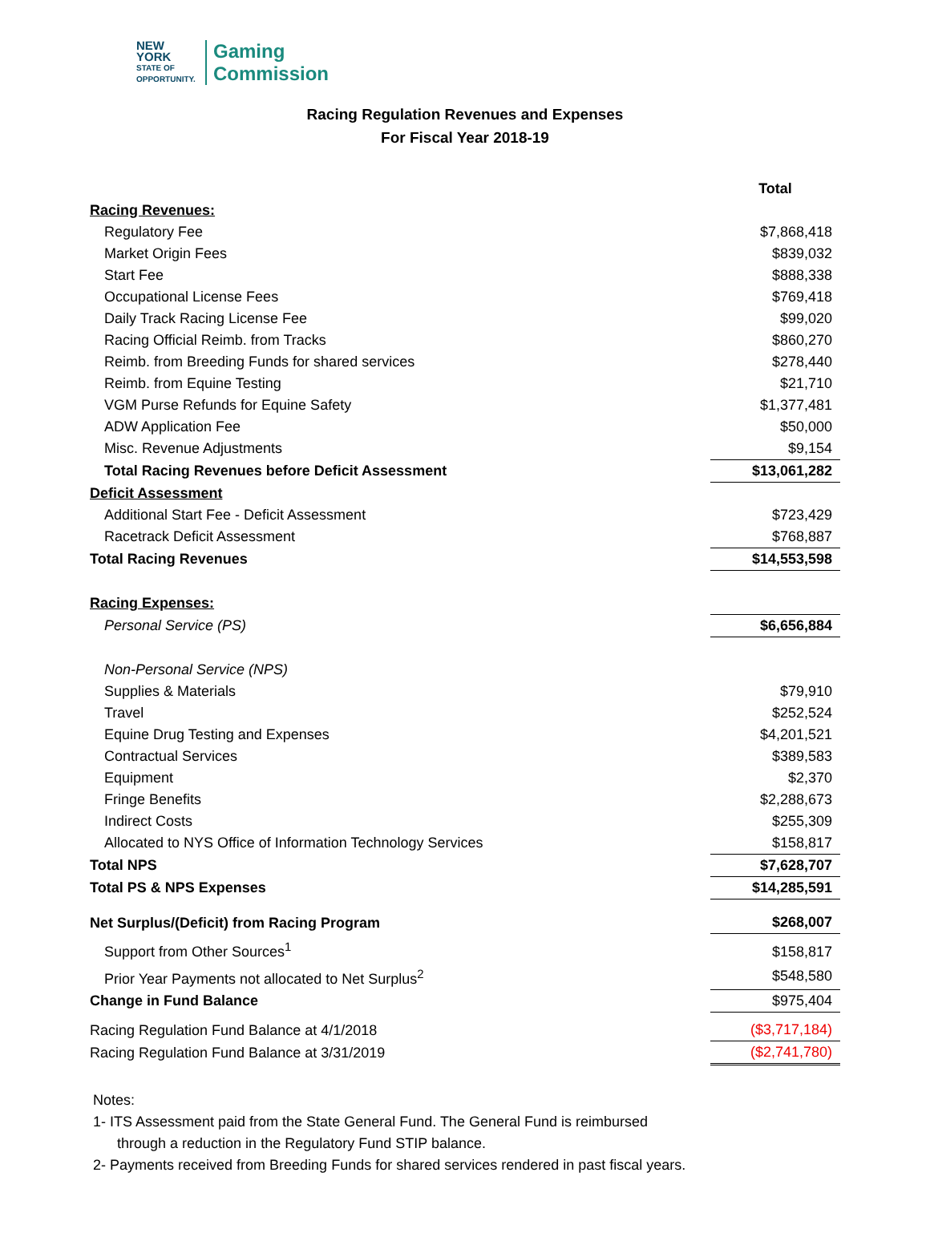NEW YORK
STATE OF
OPPORTUNITY.
Gaming
Commission
Racing Regulation Revenues and Expenses
For Fiscal Year 2018-19
| | Total |
| Racing Revenues: | |
| Regulatory Fee | $7,868,418 |
| Market Origin Fees | $839,032 |
| Start Fee | $888,338 |
| Occupational License Fees | $769,418 |
| Daily Track Racing License Fee | $99,020 |
| Racing Official Reimb. from Tracks | $860,270 |
| Reimb. from Breeding Funds for shared services | $278,440 |
| Reimb. from Equine Testing | $21,710 |
| VGM Purse Refunds for Equine Safety | $1,377,481 |
| ADW Application Fee | $50,000 |
| Misc. Revenue Adjustments | $9,154 |
| Total Racing Revenues before Deficit Assessment | $13,061,282 |
| Deficit Assessment | |
| Additional Start Fee - Deficit Assessment | $723,429 |
| Racetrack Deficit Assessment | $768,887 |
| Total Racing Revenues | $14,553,598 |
| Racing Expenses: | |
| Personal Service (PS) | $6,656,884 |
| Non-Personal Service (NPS) | |
| Supplies & Materials | $79,910 |
| Travel | $252,524 |
| Equine Drug Testing and Expenses | $4,201,521 |
| Contractual Services | $389,583 |
| Equipment | $2,370 |
| Fringe Benefits | $2,288,673 |
| Indirect Costs | $255,309 |
| Allocated to NYS Office of Information Technology Services | $158,817 |
| Total NPS | $7,628,707 |
| Total PS & NPS Expenses | $14,285,591 |
| Net Surplus/(Deficit) from Racing Program | $268,007 |
| Support from Other Sources<sup>1</sup> | $158,817 |
| Prior Year Payments not allocated to Net Surplus<sup>2</sup> | $548,580 |
| Change in Fund Balance | $975,404 |
| Racing Regulation Fund Balance at 4/1/2018 | ($3,717,184) |
| Racing Regulation Fund Balance at 3/31/2019 | ($2,741,780) |
Notes:
1- ITS Assessment paid from the State General Fund. The General Fund is reimbursed
through a reduction in the Regulatory Fund STIP balance.
2- Payments received from Breeding Funds for shared services rendered in past fiscal years.